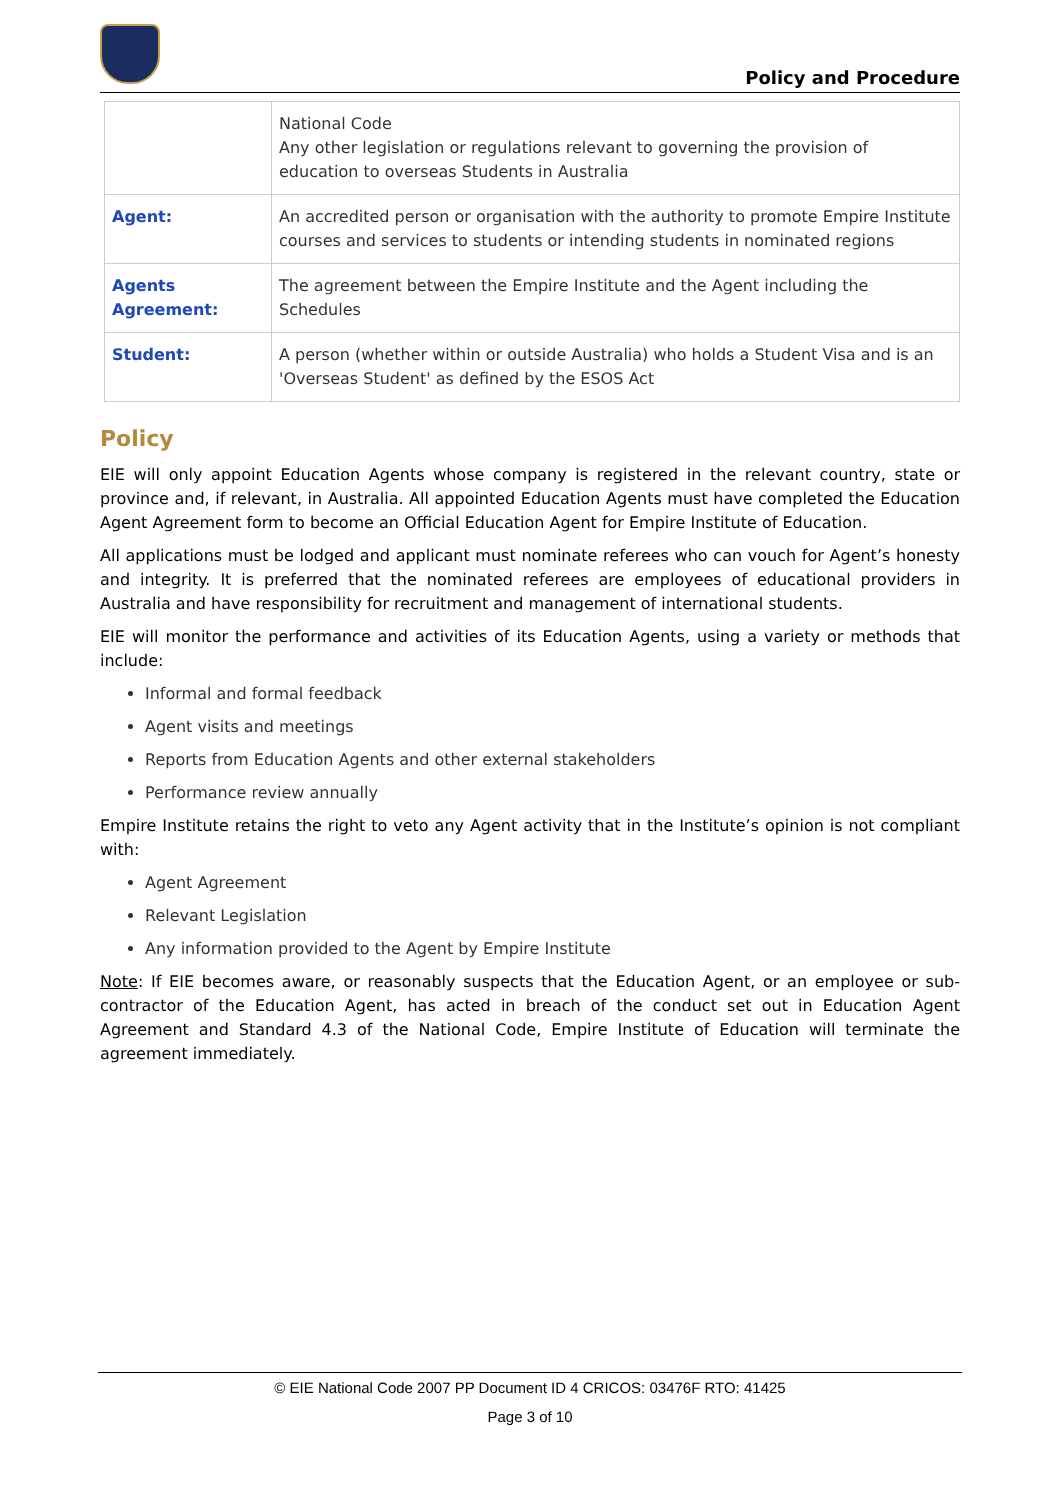Policy and Procedure
| | National Code Any other legislation or regulations relevant to governing the provision of education to overseas Students in Australia |
| Agent: | An accredited person or organisation with the authority to promote Empire Institute courses and services to students or intending students in nominated regions |
| Agents Agreement: | The agreement between the Empire Institute and the Agent including the Schedules |
| Student: | A person (whether within or outside Australia) who holds a Student Visa and is an 'Overseas Student' as defined by the ESOS Act |
Policy
EIE will only appoint Education Agents whose company is registered in the relevant country, state or province and, if relevant, in Australia. All appointed Education Agents must have completed the Education Agent Agreement form to become an Official Education Agent for Empire Institute of Education.
All applications must be lodged and applicant must nominate referees who can vouch for Agent’s honesty and integrity. It is preferred that the nominated referees are employees of educational providers in Australia and have responsibility for recruitment and management of international students.
EIE will monitor the performance and activities of its Education Agents, using a variety or methods that include:
Informal and formal feedback
Agent visits and meetings
Reports from Education Agents and other external stakeholders
Performance review annually
Empire Institute retains the right to veto any Agent activity that in the Institute’s opinion is not compliant with:
Agent Agreement
Relevant Legislation
Any information provided to the Agent by Empire Institute
Note: If EIE becomes aware, or reasonably suspects that the Education Agent, or an employee or sub-contractor of the Education Agent, has acted in breach of the conduct set out in Education Agent Agreement and Standard 4.3 of the National Code, Empire Institute of Education will terminate the agreement immediately.
© EIE National Code 2007 PP Document ID 4 CRICOS: 03476F RTO: 41425
Page 3 of 10